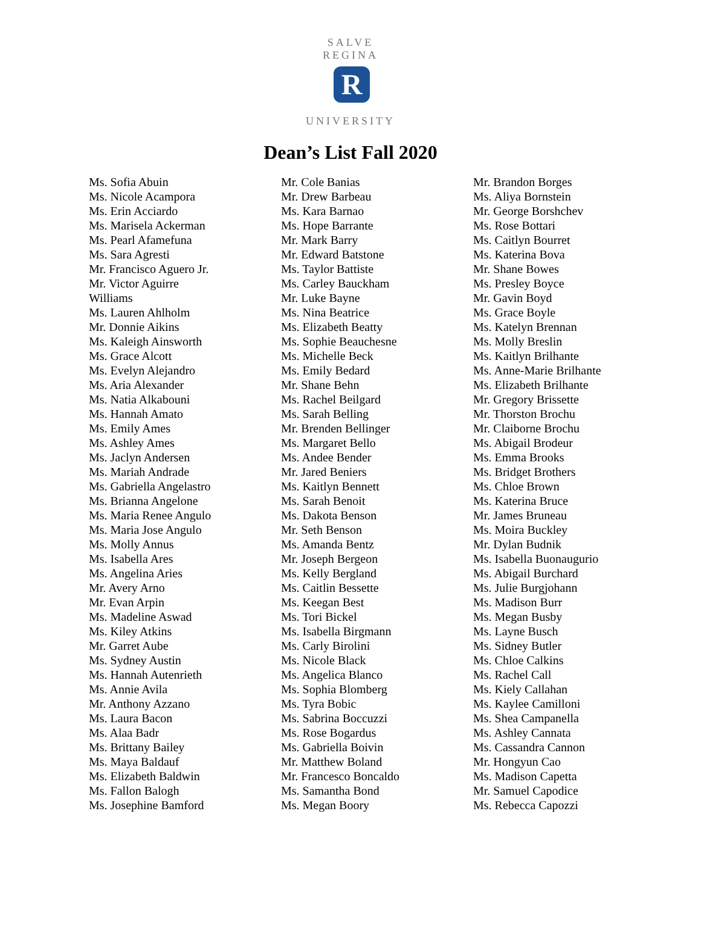SALVE REGINA
R
UNIVERSITY
Dean’s List Fall 2020
Ms. Sofia Abuin
Ms. Nicole Acampora
Ms. Erin Acciardo
Ms. Marisela Ackerman
Ms. Pearl Afamefuna
Ms. Sara Agresti
Mr. Francisco Aguero Jr.
Mr. Victor Aguirre
Williams
Ms. Lauren Ahlholm
Mr. Donnie Aikins
Ms. Kaleigh Ainsworth
Ms. Grace Alcott
Ms. Evelyn Alejandro
Ms. Aria Alexander
Ms. Natia Alkabouni
Ms. Hannah Amato
Ms. Emily Ames
Ms. Ashley Ames
Ms. Jaclyn Andersen
Ms. Mariah Andrade
Ms. Gabriella Angelastro
Ms. Brianna Angelone
Ms. Maria Renee Angulo
Ms. Maria Jose Angulo
Ms. Molly Annus
Ms. Isabella Ares
Ms. Angelina Aries
Mr. Avery Arno
Mr. Evan Arpin
Ms. Madeline Aswad
Ms. Kiley Atkins
Mr. Garret Aube
Ms. Sydney Austin
Ms. Hannah Autenrieth
Ms. Annie Avila
Mr. Anthony Azzano
Ms. Laura Bacon
Ms. Alaa Badr
Ms. Brittany Bailey
Ms. Maya Baldauf
Ms. Elizabeth Baldwin
Ms. Fallon Balogh
Ms. Josephine Bamford
Mr. Cole Banias
Mr. Drew Barbeau
Ms. Kara Barnao
Ms. Hope Barrante
Mr. Mark Barry
Mr. Edward Batstone
Ms. Taylor Battiste
Ms. Carley Bauckham
Mr. Luke Bayne
Ms. Nina Beatrice
Ms. Elizabeth Beatty
Ms. Sophie Beauchesne
Ms. Michelle Beck
Ms. Emily Bedard
Mr. Shane Behn
Ms. Rachel Beilgard
Ms. Sarah Belling
Mr. Brenden Bellinger
Ms. Margaret Bello
Ms. Andee Bender
Mr. Jared Beniers
Ms. Kaitlyn Bennett
Ms. Sarah Benoit
Ms. Dakota Benson
Mr. Seth Benson
Ms. Amanda Bentz
Mr. Joseph Bergeon
Ms. Kelly Bergland
Ms. Caitlin Bessette
Ms. Keegan Best
Ms. Tori Bickel
Ms. Isabella Birgmann
Ms. Carly Birolini
Ms. Nicole Black
Ms. Angelica Blanco
Ms. Sophia Blomberg
Ms. Tyra Bobic
Ms. Sabrina Boccuzzi
Ms. Rose Bogardus
Ms. Gabriella Boivin
Mr. Matthew Boland
Mr. Francesco Boncaldo
Ms. Samantha Bond
Ms. Megan Boory
Mr. Brandon Borges
Ms. Aliya Bornstein
Mr. George Borshchev
Ms. Rose Bottari
Ms. Caitlyn Bourret
Ms. Katerina Bova
Mr. Shane Bowes
Ms. Presley Boyce
Mr. Gavin Boyd
Ms. Grace Boyle
Ms. Katelyn Brennan
Ms. Molly Breslin
Ms. Kaitlyn Brilhante
Ms. Anne-Marie Brilhante
Ms. Elizabeth Brilhante
Mr. Gregory Brissette
Mr. Thorston Brochu
Mr. Claiborne Brochu
Ms. Abigail Brodeur
Ms. Emma Brooks
Ms. Bridget Brothers
Ms. Chloe Brown
Ms. Katerina Bruce
Mr. James Bruneau
Ms. Moira Buckley
Mr. Dylan Budnik
Ms. Isabella Buonaugurio
Ms. Abigail Burchard
Ms. Julie Burgjohann
Ms. Madison Burr
Ms. Megan Busby
Ms. Layne Busch
Ms. Sidney Butler
Ms. Chloe Calkins
Ms. Rachel Call
Ms. Kiely Callahan
Ms. Kaylee Camilloni
Ms. Shea Campanella
Ms. Ashley Cannata
Ms. Cassandra Cannon
Mr. Hongyun Cao
Ms. Madison Capetta
Mr. Samuel Capodice
Ms. Rebecca Capozzi